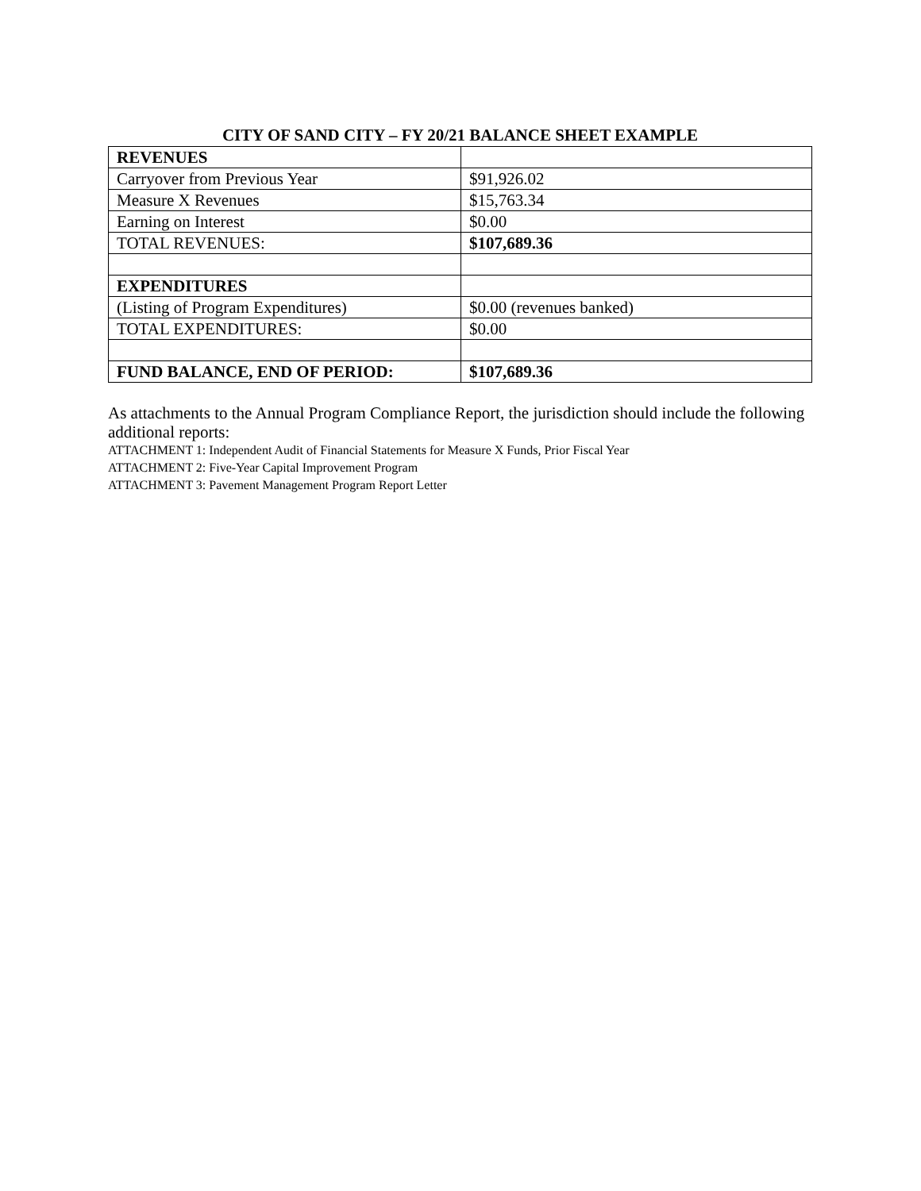CITY OF SAND CITY – FY 20/21 BALANCE SHEET EXAMPLE
| REVENUES | |
| Carryover from Previous Year | $91,926.02 |
| Measure X Revenues | $15,763.34 |
| Earning on Interest | $0.00 |
| TOTAL REVENUES: | $107,689.36 |
| EXPENDITURES | |
| (Listing of Program Expenditures) | $0.00 (revenues banked) |
| TOTAL EXPENDITURES: | $0.00 |
| FUND BALANCE, END OF PERIOD: | $107,689.36 |
As attachments to the Annual Program Compliance Report, the jurisdiction should include the following additional reports:
ATTACHMENT 1: Independent Audit of Financial Statements for Measure X Funds, Prior Fiscal Year
ATTACHMENT 2: Five-Year Capital Improvement Program
ATTACHMENT 3: Pavement Management Program Report Letter